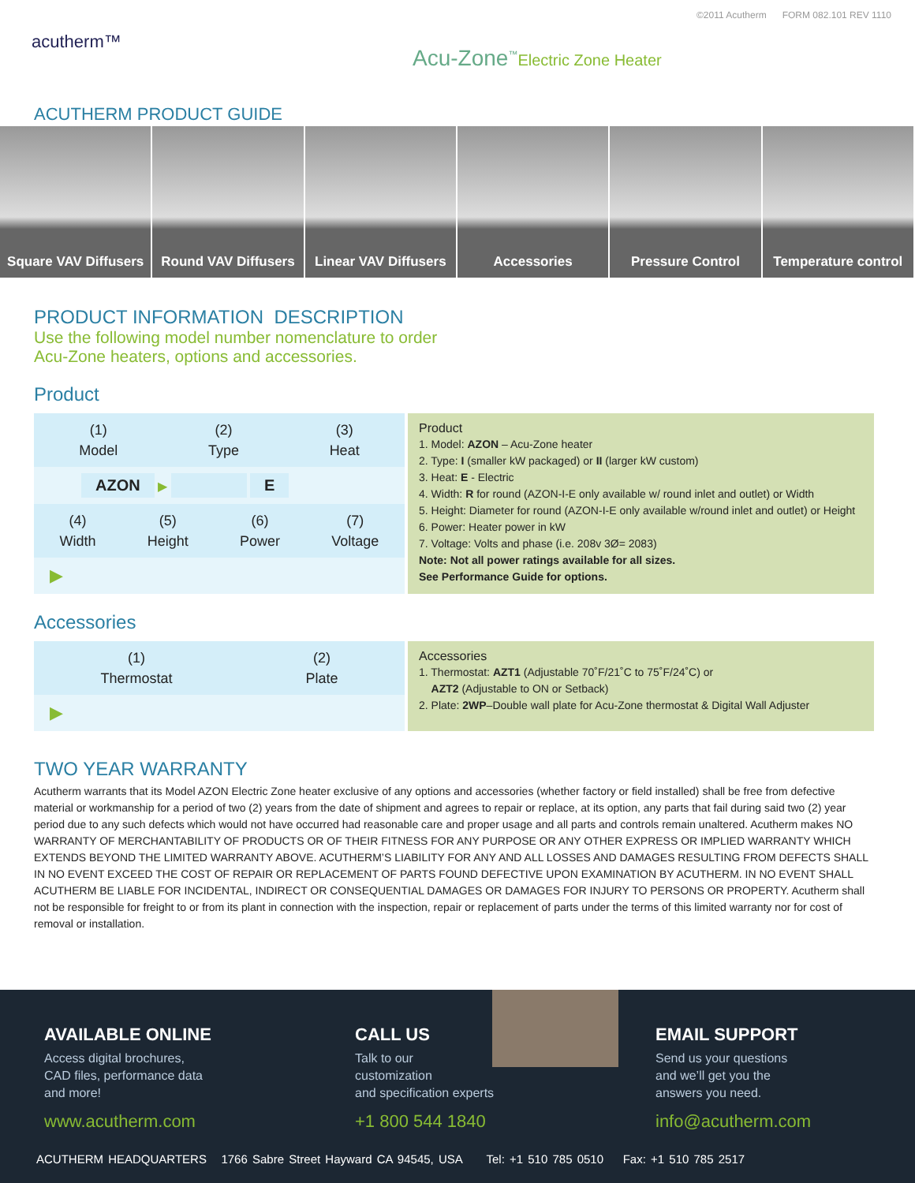©2011 Acutherm FORM 082.101 REV 1110
acutherm™
Acu-Zone<sup>™</sup>Electric Zone Heater
ACUTHERM PRODUCT GUIDE
Square VAV Diffusers Round VAV Diffusers Linear VAV Diffusers Accessories Pressure Control Temperature control
PRODUCT INFORMATION DESCRIPTION
Use the following model number nomenclature to order
Acu-Zone heaters, options and accessories.
Product
(1)
Model
(2)
Type
(3)
Heat
AZON ▶ E
(4)
Width
(5)
Height
(6)
Power
(7)
Voltage
▶
Product
1. Model: AZON – Acu-Zone heater
2. Type: I (smaller kW packaged) or II (larger kW custom)
3. Heat: E - Electric
4. Width: R for round (AZON-I-E only available w/ round inlet and outlet) or Width
5. Height: Diameter for round (AZON-I-E only available w/round inlet and outlet) or Height
6. Power: Heater power in kW
7. Voltage: Volts and phase (i.e. 208v 3Ø= 2083)
Note: Not all power ratings available for all sizes.
See Performance Guide for options.
Accessories
(1)
Thermostat
(2)
Plate
▶
Accessories
1. Thermostat: AZT1 (Adjustable 70˚F/21˚C to 75˚F/24˚C) or
AZT2 (Adjustable to ON or Setback)
2. Plate: 2WP–Double wall plate for Acu-Zone thermostat & Digital Wall Adjuster
TWO YEAR WARRANTY
Acutherm warrants that its Model AZON Electric Zone heater exclusive of any options and accessories (whether factory or field installed) shall be free from defective material or workmanship for a period of two (2) years from the date of shipment and agrees to repair or replace, at its option, any parts that fail during said two (2) year period due to any such defects which would not have occurred had reasonable care and proper usage and all parts and controls remain unaltered. Acutherm makes NO WARRANTY OF MERCHANTABILITY OF PRODUCTS OR OF THEIR FITNESS FOR ANY PURPOSE OR ANY OTHER EXPRESS OR IMPLIED WARRANTY WHICH EXTENDS BEYOND THE LIMITED WARRANTY ABOVE. ACUTHERM’S LIABILITY FOR ANY AND ALL LOSSES AND DAMAGES RESULTING FROM DEFECTS SHALL IN NO EVENT EXCEED THE COST OF REPAIR OR REPLACEMENT OF PARTS FOUND DEFECTIVE UPON EXAMINATION BY ACUTHERM. IN NO EVENT SHALL ACUTHERM BE LIABLE FOR INCIDENTAL, INDIRECT OR CONSEQUENTIAL DAMAGES OR DAMAGES FOR INJURY TO PERSONS OR PROPERTY. Acutherm shall not be responsible for freight to or from its plant in connection with the inspection, repair or replacement of parts under the terms of this limited warranty nor for cost of removal or installation.
AVAILABLE ONLINE
Access digital brochures,
CAD files, performance data
and more!
www.acutherm.com
CALL US
Talk to our
customization
and specification experts
+1 800 544 1840
EMAIL SUPPORT
Send us your questions
and we’ll get you the
answers you need.
info@acutherm.com
ACUTHERM HEADQUARTERS 1766 Sabre Street Hayward CA 94545, USA Tel: +1 510 785 0510 Fax: +1 510 785 2517